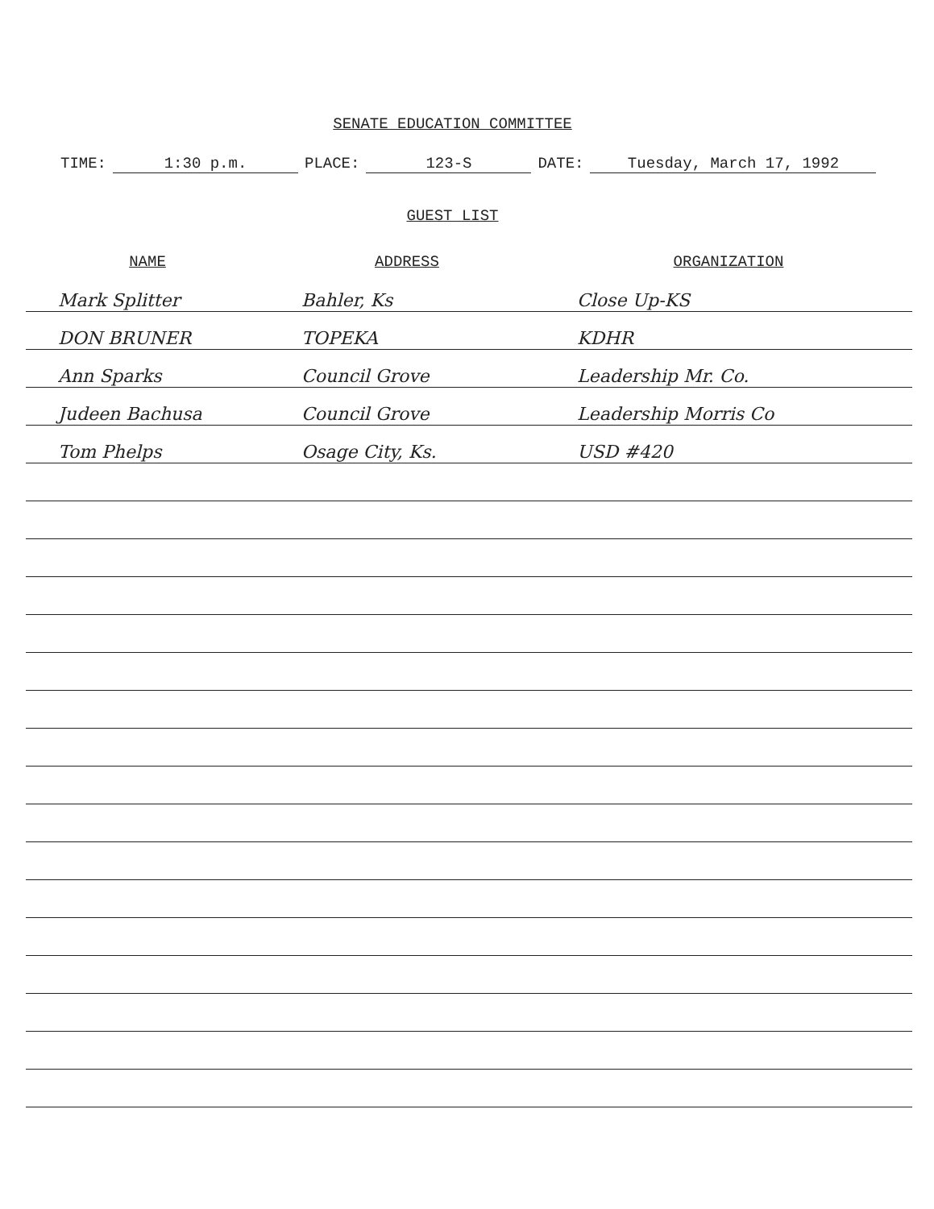SENATE EDUCATION COMMITTEE
TIME: 1:30 p.m. PLACE: 123-S DATE: Tuesday, March 17, 1992
GUEST LIST
| NAME | ADDRESS | ORGANIZATION |
| --- | --- | --- |
| Mark Splitter | Bahler, Ks | Close Up-KS |
| DON BRUNER | TOPEKA | KDHR |
| Ann Sparks | Council Grove | Leadership Mr. Co. |
| Judeen Bachusa | Council Grove | Leadership Morris Co |
| Tom Phelps | Osage City, Ks. | USD #420 |